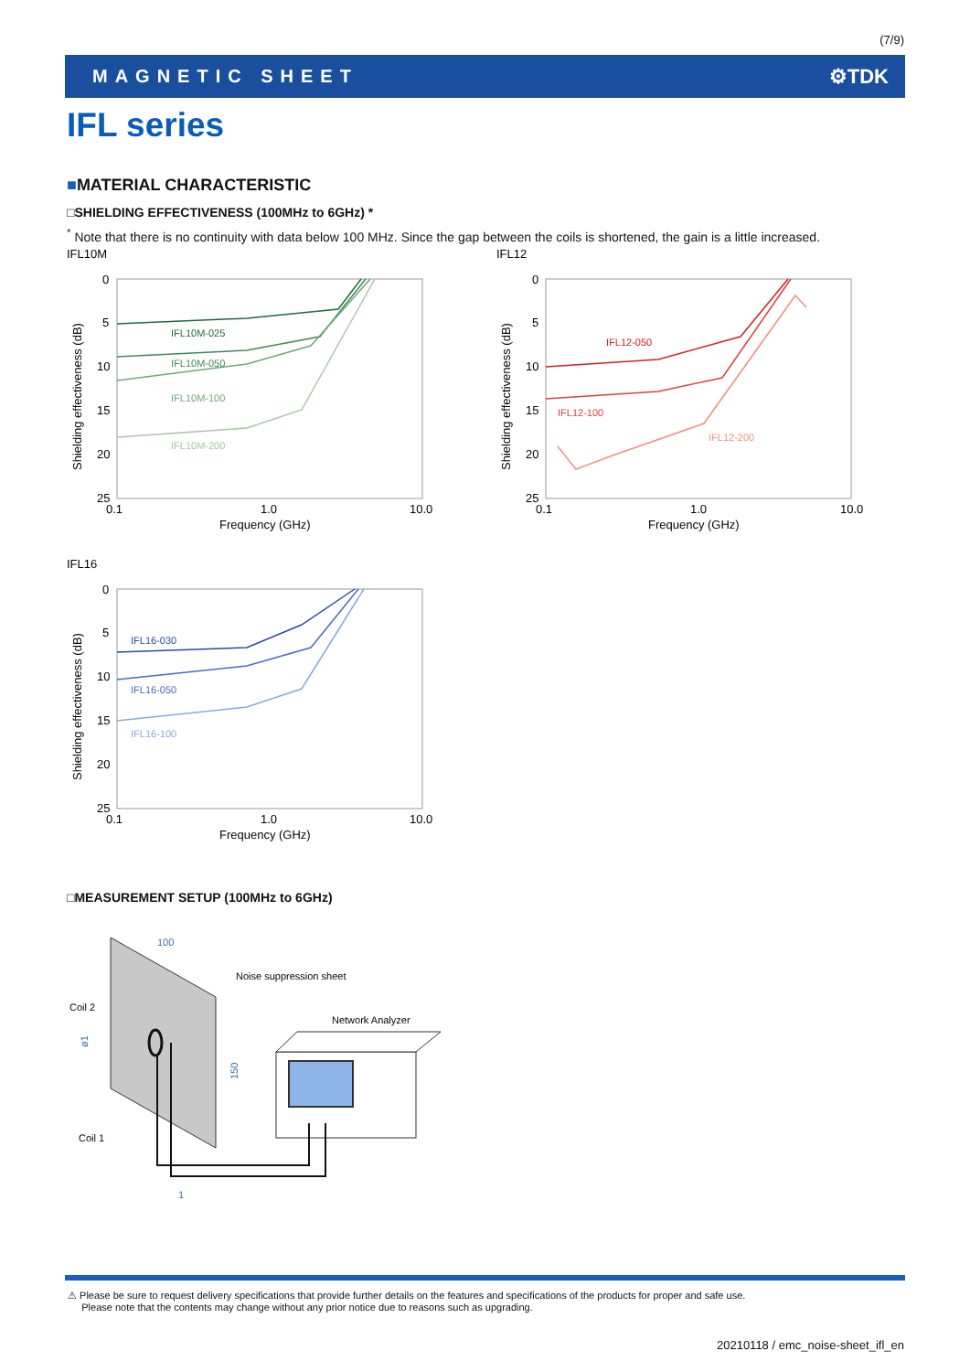(7/9)
MAGNETIC SHEET ⚙TDK
IFL series
■MATERIAL CHARACTERISTIC
□SHIELDING EFFECTIVENESS (100MHz to 6GHz) *
<sup>*</sup> Note that there is no continuity with data below 100 MHz. Since the gap between the coils is shortened, the gain is a little increased.
IFL10M
IFL12
IFL16
0
5
10
15
20
25
0.1
1.0
10.0
Frequency (GHz)
0
5
10
15
20
25
0.1
1.0
10.0
Frequency (GHz)
0
5
10
15
20
25
0.1
1.0
10.0
Frequency (GHz)
Shielding effectiveness (dB)
Shielding effectiveness (dB)
Shielding effectiveness (dB)
IFL10M-025
IFL10M-050
IFL10M-100
IFL10M-200
IFL12-050
IFL12-100
IFL12-200
IFL16-030
IFL16-050
IFL16-100
□MEASUREMENT SETUP (100MHz to 6GHz)
Noise suppression sheet
Coil 2
Coil 1
Network Analyzer
100
150
1
ø1
⚠ Please be sure to request delivery specifications that provide further details on the features and specifications of the products for proper and safe use.
Please note that the contents may change without any prior notice due to reasons such as upgrading.
20210118 / emc_noise-sheet_ifl_en